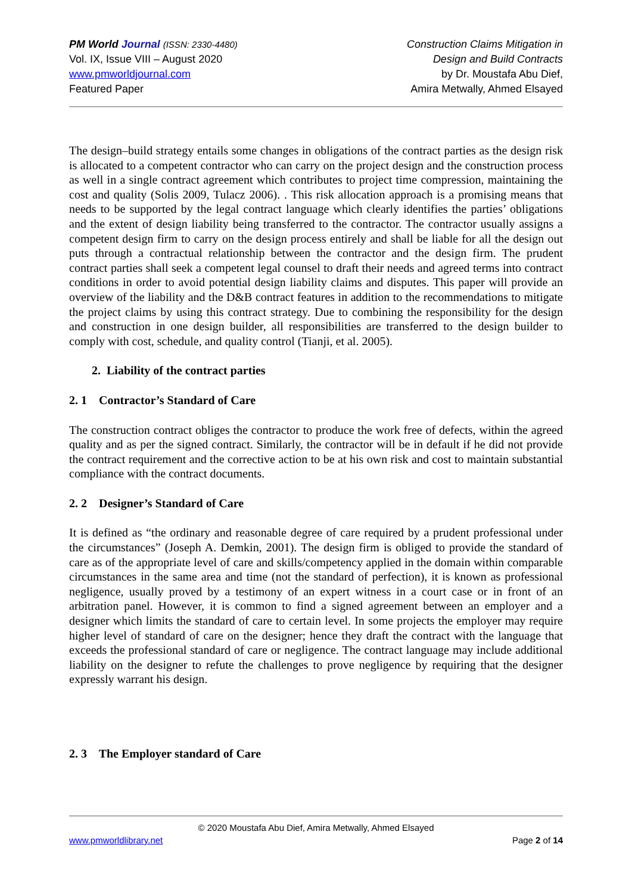PM World Journal (ISSN: 2330-4480)
Vol. IX, Issue VIII – August 2020
www.pmworldjournal.com
Featured Paper
Construction Claims Mitigation in
Design and Build Contracts
by Dr. Moustafa Abu Dief,
Amira Metwally, Ahmed Elsayed
The design–build strategy entails some changes in obligations of the contract parties as the design risk is allocated to a competent contractor who can carry on the project design and the construction process as well in a single contract agreement which contributes to project time compression, maintaining the cost and quality (Solis 2009, Tulacz 2006). . This risk allocation approach is a promising means that needs to be supported by the legal contract language which clearly identifies the parties’ obligations and the extent of design liability being transferred to the contractor. The contractor usually assigns a competent design firm to carry on the design process entirely and shall be liable for all the design out puts through a contractual relationship between the contractor and the design firm. The prudent contract parties shall seek a competent legal counsel to draft their needs and agreed terms into contract conditions in order to avoid potential design liability claims and disputes. This paper will provide an overview of the liability and the D&B contract features in addition to the recommendations to mitigate the project claims by using this contract strategy. Due to combining the responsibility for the design and construction in one design builder, all responsibilities are transferred to the design builder to comply with cost, schedule, and quality control (Tianji, et al. 2005).
2. Liability of the contract parties
2. 1 Contractor’s Standard of Care
The construction contract obliges the contractor to produce the work free of defects, within the agreed quality and as per the signed contract. Similarly, the contractor will be in default if he did not provide the contract requirement and the corrective action to be at his own risk and cost to maintain substantial compliance with the contract documents.
2. 2 Designer’s Standard of Care
It is defined as “the ordinary and reasonable degree of care required by a prudent professional under the circumstances” (Joseph A. Demkin, 2001). The design firm is obliged to provide the standard of care as of the appropriate level of care and skills/competency applied in the domain within comparable circumstances in the same area and time (not the standard of perfection), it is known as professional negligence, usually proved by a testimony of an expert witness in a court case or in front of an arbitration panel. However, it is common to find a signed agreement between an employer and a designer which limits the standard of care to certain level. In some projects the employer may require higher level of standard of care on the designer; hence they draft the contract with the language that exceeds the professional standard of care or negligence. The contract language may include additional liability on the designer to refute the challenges to prove negligence by requiring that the designer expressly warrant his design.
2. 3 The Employer standard of Care
© 2020 Moustafa Abu Dief, Amira Metwally, Ahmed Elsayed
www.pmworldlibrary.net Page 2 of 14